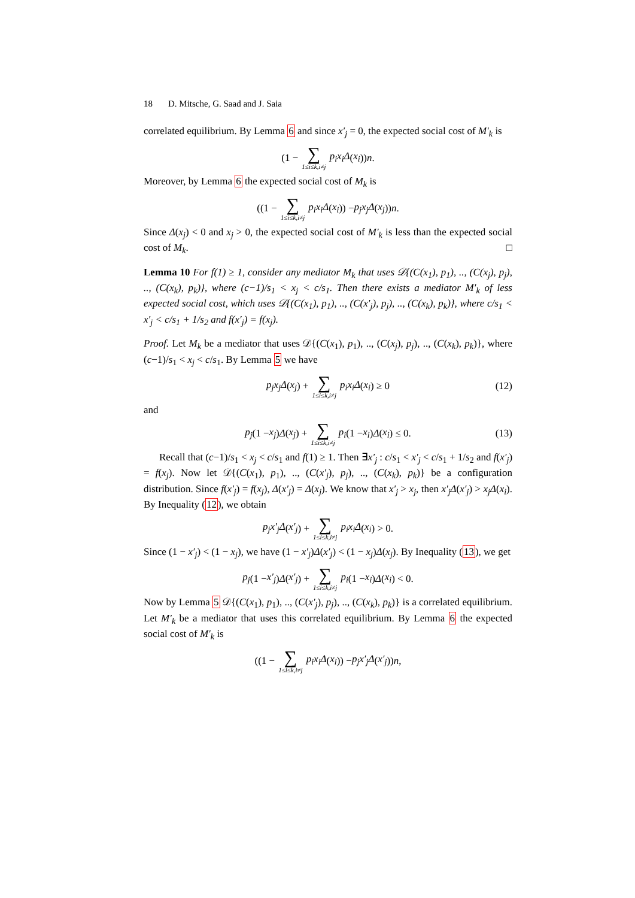18 D. Mitsche, G. Saad and J. Saia
correlated equilibrium. By Lemma 6 and since x′<sub>j</sub> = 0, the expected social cost of M′<sub>k</sub> is
(1 − ∑ 1≤i≤k,i≠j p<sub>i</sub>x<sub>i</sub>Δ (x<sub>i</sub>)) n.
Moreover, by Lemma 6 the expected social cost of M<sub>k</sub> is
((1 − ∑ 1≤i≤k,i≠j p<sub>i</sub>x<sub>i</sub>Δ (x<sub>i</sub>)) − p<sub>j</sub>x<sub>j</sub>Δ (x<sub>j</sub>)) n.
Since Δ(x<sub>j</sub>) < 0 and x<sub>j</sub> > 0, the expected social cost of M′<sub>k</sub> is less than the expected social cost of M<sub>k</sub>. □
Lemma 10 For f(1) ≥ 1, consider any mediator M<sub>k</sub> that uses 𝒟{(C(x<sub>1</sub>), p<sub>1</sub>), .., (C(x<sub>j</sub>), p<sub>j</sub>), .., (C(x<sub>k</sub>), p<sub>k</sub>)}, where (c−1)/s<sub>1</sub> < x<sub>j</sub> < c/s<sub>1</sub>. Then there exists a mediator M′<sub>k</sub> of less expected social cost, which uses 𝒟{(C(x<sub>1</sub>), p<sub>1</sub>), .., (C(x′<sub>j</sub>), p<sub>j</sub>), .., (C(x<sub>k</sub>), p<sub>k</sub>)}, where c/s<sub>1</sub> < x′<sub>j</sub> < c/s<sub>1</sub> + 1/s<sub>2</sub> and f(x′<sub>j</sub>) = f(x<sub>j</sub>).
Proof. Let M<sub>k</sub> be a mediator that uses 𝒟{(C(x<sub>1</sub>), p<sub>1</sub>), .., (C(x<sub>j</sub>), p<sub>j</sub>), .., (C(x<sub>k</sub>), p<sub>k</sub>)}, where (c−1)/s<sub>1</sub> < x<sub>j</sub> < c/s<sub>1</sub>. By Lemma 5 we have
p<sub>j</sub>x<sub>j</sub>Δ (x<sub>j</sub>) + ∑ 1≤i≤k,i≠j p<sub>i</sub>x<sub>i</sub>Δ (x<sub>i</sub>) ≥ 0 (12)
and
p<sub>j</sub> (1 − x<sub>j</sub>) Δ (x<sub>j</sub>) + ∑ 1≤i≤k,i≠j p<sub>i</sub> (1 − x<sub>i</sub>) Δ (x<sub>i</sub>) ≤ 0. (13)
Recall that (c−1)/s<sub>1</sub> < x<sub>j</sub> < c/s<sub>1</sub> and f(1) ≥ 1. Then ∃x′<sub>j</sub> : c/s<sub>1</sub> < x′<sub>j</sub> < c/s<sub>1</sub> + 1/s<sub>2</sub> and f(x′<sub>j</sub>) = f(x<sub>j</sub>). Now let 𝒟{(C(x<sub>1</sub>), p<sub>1</sub>), .., (C(x′<sub>j</sub>), p<sub>j</sub>), .., (C(x<sub>k</sub>), p<sub>k</sub>)} be a configuration distribution. Since f(x′<sub>j</sub>) = f(x<sub>j</sub>), Δ(x′<sub>j</sub>) = Δ(x<sub>j</sub>). We know that x′<sub>j</sub> > x<sub>j</sub>, then x′<sub>j</sub>Δ(x′<sub>j</sub>) > x<sub>j</sub>Δ(x<sub>i</sub>). By Inequality (12), we obtain
p<sub>j</sub>x′<sub>j</sub>Δ (x′<sub>j</sub>) + ∑ 1≤i≤k,i≠j p<sub>i</sub>x<sub>i</sub>Δ (x<sub>i</sub>) > 0.
Since (1 − x′<sub>j</sub>) < (1 − x<sub>j</sub>), we have (1 − x′<sub>j</sub>)Δ(x′<sub>j</sub>) < (1 − x<sub>j</sub>)Δ(x<sub>j</sub>). By Inequality (13), we get
p<sub>j</sub> (1 − x′<sub>j</sub>) Δ (x′<sub>j</sub>) + ∑ 1≤i≤k,i≠j p<sub>i</sub> (1 − x<sub>i</sub>) Δ (x<sub>i</sub>) < 0.
Now by Lemma 5 𝒟{(C(x<sub>1</sub>), p<sub>1</sub>), .., (C(x′<sub>j</sub>), p<sub>j</sub>), .., (C(x<sub>k</sub>), p<sub>k</sub>)} is a correlated equilibrium. Let M′<sub>k</sub> be a mediator that uses this correlated equilibrium. By Lemma 6 the expected social cost of M′<sub>k</sub> is
((1 − ∑ 1≤i≤k,i≠j p<sub>i</sub>x<sub>i</sub>Δ (x<sub>i</sub>)) − p<sub>j</sub>x′<sub>j</sub>Δ (x′<sub>j</sub>)) n,